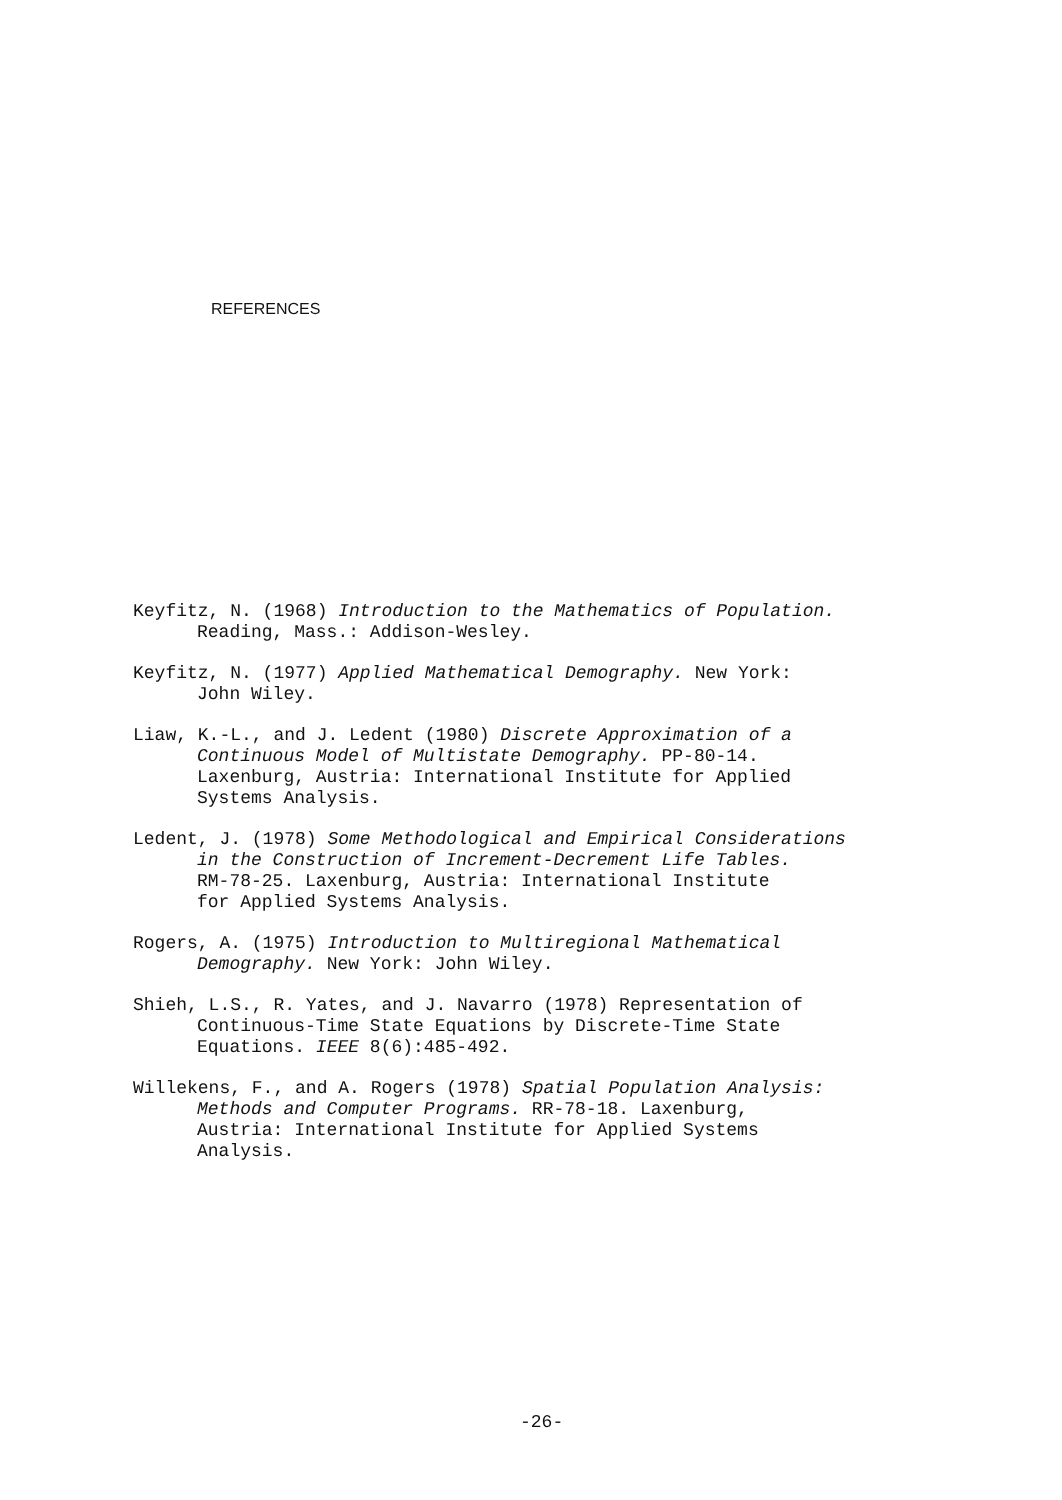REFERENCES
Keyfitz, N. (1968) Introduction to the Mathematics of Population.
Reading, Mass.: Addison-Wesley.
Keyfitz, N. (1977) Applied Mathematical Demography. New York:
John Wiley.
Liaw, K.-L., and J. Ledent (1980) Discrete Approximation of a
Continuous Model of Multistate Demography. PP-80-14.
Laxenburg, Austria: International Institute for Applied
Systems Analysis.
Ledent, J. (1978) Some Methodological and Empirical Considerations
in the Construction of Increment-Decrement Life Tables.
RM-78-25. Laxenburg, Austria: International Institute
for Applied Systems Analysis.
Rogers, A. (1975) Introduction to Multiregional Mathematical
Demography. New York: John Wiley.
Shieh, L.S., R. Yates, and J. Navarro (1978) Representation of
Continuous-Time State Equations by Discrete-Time State
Equations. IEEE 8(6):485-492.
Willekens, F., and A. Rogers (1978) Spatial Population Analysis:
Methods and Computer Programs. RR-78-18. Laxenburg,
Austria: International Institute for Applied Systems
Analysis.
-26-